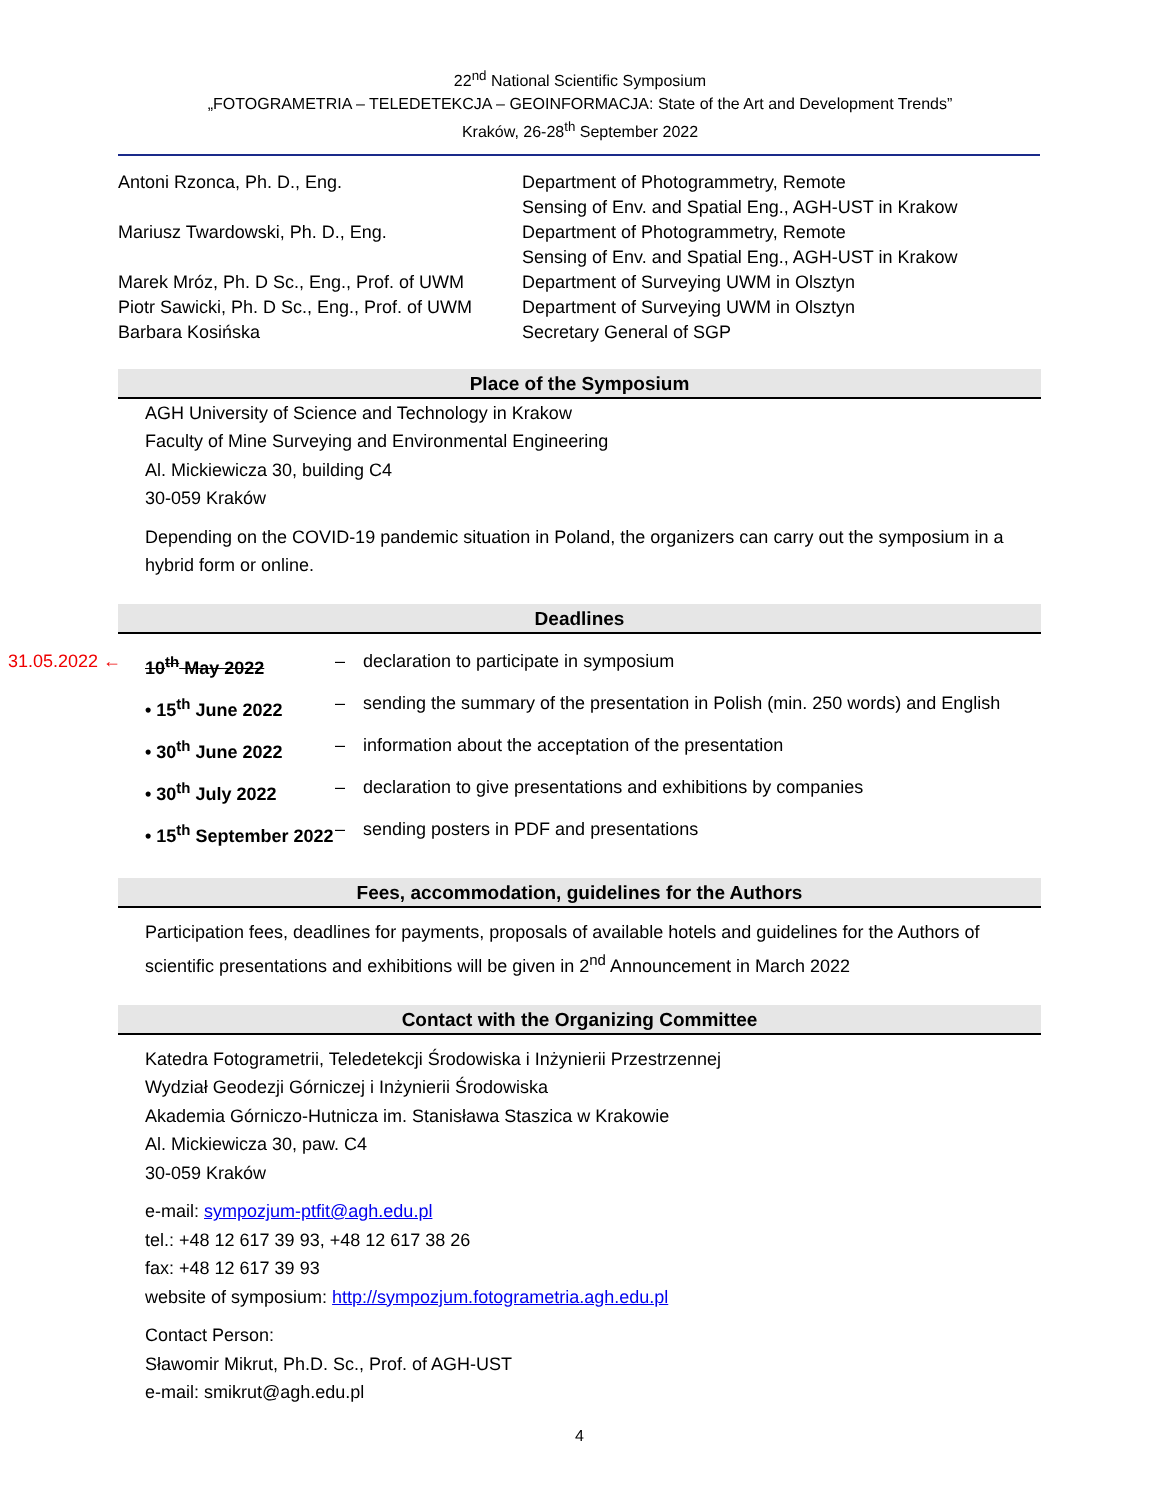22<sup>nd</sup> National Scientific Symposium
„FOTOGRAMETRIA – TELEDETEKCJA – GEOINFORMACJA: State of the Art and Development Trends”
Kraków, 26-28<sup>th</sup> September 2022
| Antoni Rzonca, Ph. D., Eng. | Department of Photogrammetry, Remote Sensing of Env. and Spatial Eng., AGH-UST in Krakow |
| Mariusz Twardowski, Ph. D., Eng. | Department of Photogrammetry, Remote Sensing of Env. and Spatial Eng., AGH-UST in Krakow |
| Marek Mróz, Ph. D Sc., Eng., Prof. of UWM | Department of Surveying UWM in Olsztyn |
| Piotr Sawicki, Ph. D Sc., Eng., Prof. of UWM | Department of Surveying UWM in Olsztyn |
| Barbara Kosińska | Secretary General of SGP |
Place of the Symposium
AGH University of Science and Technology in Krakow
Faculty of Mine Surveying and Environmental Engineering
Al. Mickiewicza 30, building C4
30-059 Kraków
Depending on the COVID-19 pandemic situation in Poland, the organizers can carry out the symposium in a hybrid form or online.
Deadlines
| 31.05.2022 ← | 10<sup>th</sup> May 2022 | – | declaration to participate in symposium |
| | • 15<sup>th</sup> June 2022 | – | sending the summary of the presentation in Polish (min. 250 words) and English |
| | • 30<sup>th</sup> June 2022 | – | information about the acceptation of the presentation |
| | • 30<sup>th</sup> July 2022 | – | declaration to give presentations and exhibitions by companies |
| | • 15<sup>th</sup> September 2022 | – | sending posters in PDF and presentations |
Fees, accommodation, guidelines for the Authors
Participation fees, deadlines for payments, proposals of available hotels and guidelines for the Authors of scientific presentations and exhibitions will be given in 2<sup>nd</sup> Announcement in March 2022
Contact with the Organizing Committee
Katedra Fotogrametrii, Teledetekcji Środowiska i Inżynierii Przestrzennej
Wydział Geodezji Górniczej i Inżynierii Środowiska
Akademia Górniczo-Hutnicza im. Stanisława Staszica w Krakowie
Al. Mickiewicza 30, paw. C4
30-059 Kraków
e-mail: sympozjum-ptfit@agh.edu.pl
tel.: +48 12 617 39 93, +48 12 617 38 26
fax: +48 12 617 39 93
website of symposium: http://sympozjum.fotogrametria.agh.edu.pl
Contact Person:
Sławomir Mikrut, Ph.D. Sc., Prof. of AGH-UST
e-mail: smikrut@agh.edu.pl
4